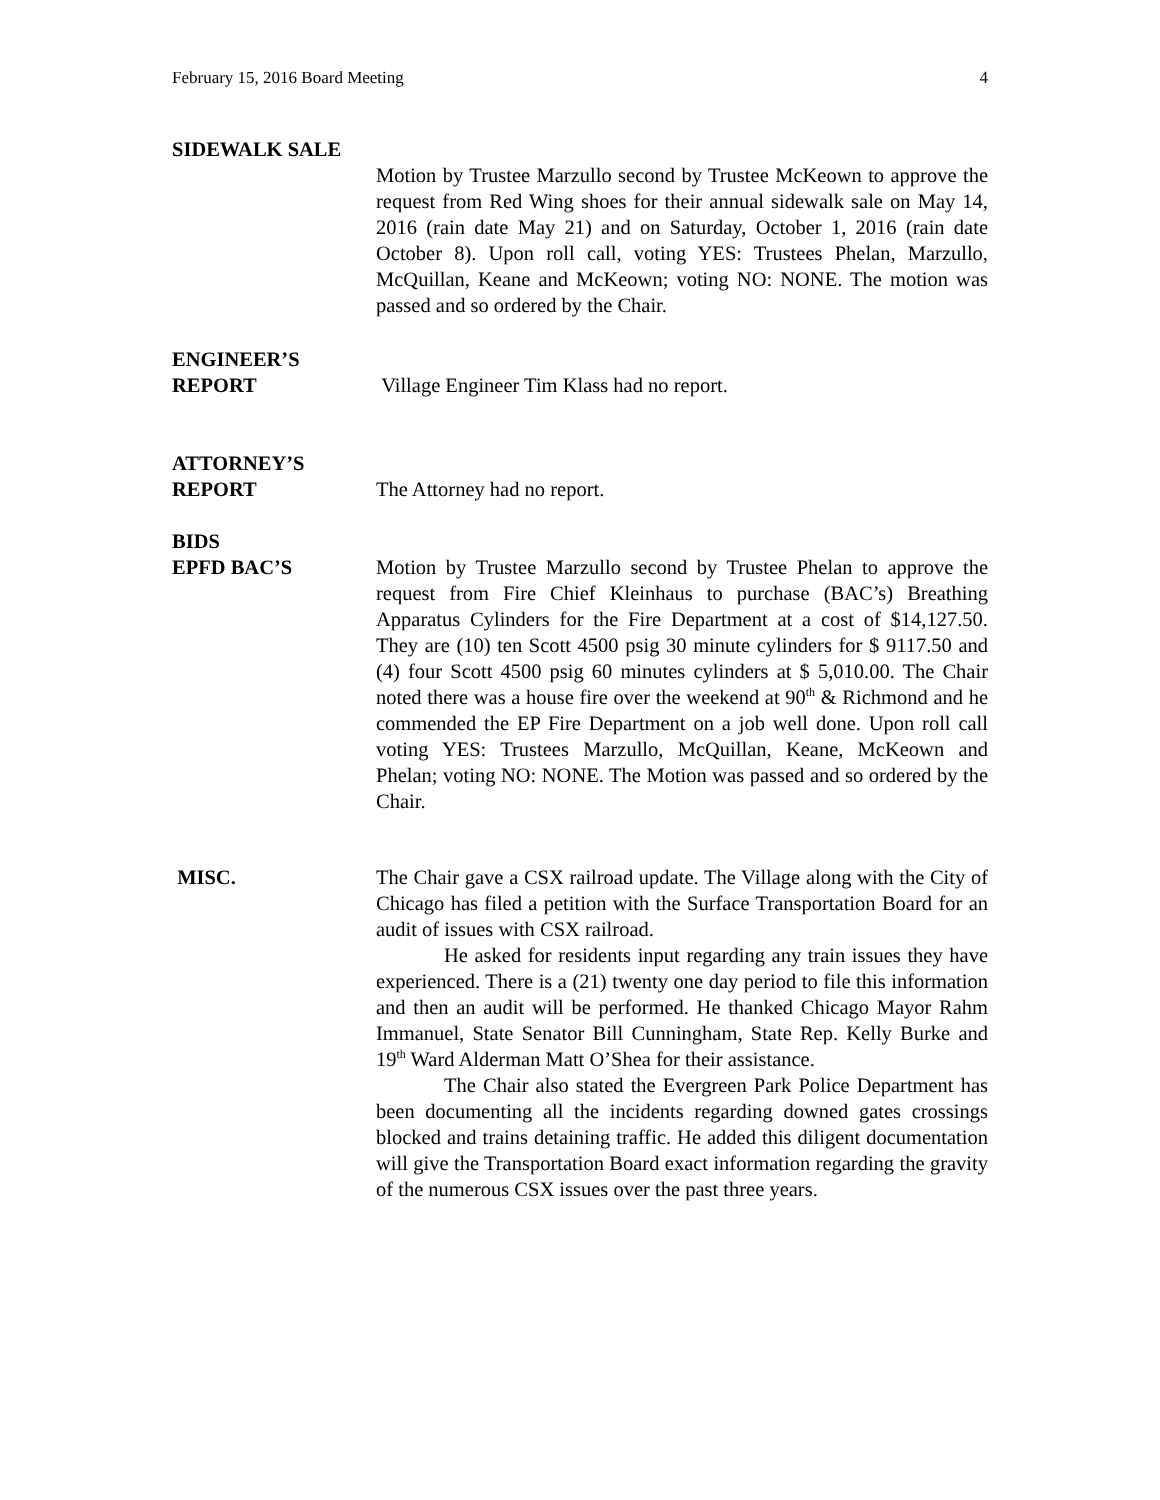February 15, 2016 Board Meeting 4
SIDEWALK SALE
Motion by Trustee Marzullo second by Trustee McKeown to approve the request from Red Wing shoes for their annual sidewalk sale on May 14, 2016 (rain date May 21) and on Saturday, October 1, 2016 (rain date October 8). Upon roll call, voting YES: Trustees Phelan, Marzullo, McQuillan, Keane and McKeown; voting NO: NONE. The motion was passed and so ordered by the Chair.
ENGINEER’S
REPORT
Village Engineer Tim Klass had no report.
ATTORNEY’S
REPORT
The Attorney had no report.
BIDS
EPFD BAC’S
Motion by Trustee Marzullo second by Trustee Phelan to approve the request from Fire Chief Kleinhaus to purchase (BAC’s) Breathing Apparatus Cylinders for the Fire Department at a cost of $14,127.50. They are (10) ten Scott 4500 psig 30 minute cylinders for $ 9117.50 and (4) four Scott 4500 psig 60 minutes cylinders at $ 5,010.00. The Chair noted there was a house fire over the weekend at 90<sup>th</sup> & Richmond and he commended the EP Fire Department on a job well done. Upon roll call voting YES: Trustees Marzullo, McQuillan, Keane, McKeown and Phelan; voting NO: NONE. The Motion was passed and so ordered by the Chair.
MISC. The Chair gave a CSX railroad update. The Village along with the City of Chicago has filed a petition with the Surface Transportation Board for an audit of issues with CSX railroad.
He asked for residents input regarding any train issues they have experienced. There is a (21) twenty one day period to file this information and then an audit will be performed. He thanked Chicago Mayor Rahm Immanuel, State Senator Bill Cunningham, State Rep. Kelly Burke and 19<sup>th</sup> Ward Alderman Matt O’Shea for their assistance.
The Chair also stated the Evergreen Park Police Department has been documenting all the incidents regarding downed gates crossings blocked and trains detaining traffic. He added this diligent documentation will give the Transportation Board exact information regarding the gravity of the numerous CSX issues over the past three years.